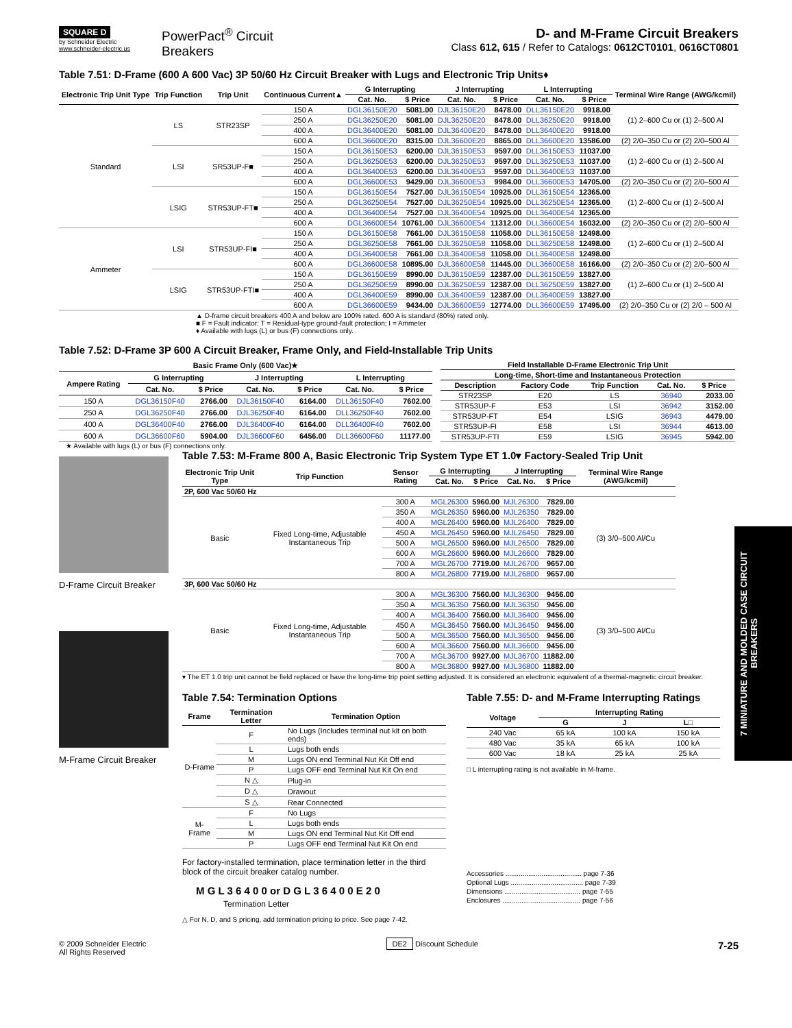SQUARE D
by Schneider Electric
www.schneider-electric.us
PowerPact<sup>®</sup> Circuit Breakers
D- and M-Frame Circuit Breakers
Class 612, 615 / Refer to Catalogs: 0612CT0101, 0616CT0801
Table 7.51: D-Frame (600 A 600 Vac) 3P 50/60 Hz Circuit Breaker with Lugs and Electronic Trip Units♦
| Electronic Trip Unit Type | Trip Function | Trip Unit | Continuous Current▲ | G Interrupting | | J Interrupting | | L Interrupting | | Terminal Wire Range (AWG/kcmil) |
| --- | --- | --- | --- | --- | --- | --- | --- | --- | --- | --- |
| | | | | Cat. No. | $ Price | Cat. No. | $ Price | Cat. No. | $ Price | |
| Standard | LS | STR23SP | 150 A | DGL36150E20 | 5081.00 | DJL36150E20 | 8478.00 | DLL36150E20 | 9918.00 | (1) 2–600 Cu or (1) 2–500 Al |
| | | | 250 A | DGL36250E20 | 5081.00 | DJL36250E20 | 8478.00 | DLL36250E20 | 9918.00 | |
| | | | 400 A | DGL36400E20 | 5081.00 | DJL36400E20 | 8478.00 | DLL36400E20 | 9918.00 | |
| | | | 600 A | DGL36600E20 | 8315.00 | DJL36600E20 | 8865.00 | DLL36600E20 | 13586.00 | (2) 2/0–350 Cu or (2) 2/0–500 Al |
| | LSI | SR53UP-F■ | 150 A | DGL36150E53 | 6200.00 | DJL36150E53 | 9597.00 | DLL36150E53 | 11037.00 | (1) 2–600 Cu or (1) 2–500 Al |
| | | | 250 A | DGL36250E53 | 6200.00 | DJL36250E53 | 9597.00 | DLL36250E53 | 11037.00 | |
| | | | 400 A | DGL36400E53 | 6200.00 | DJL36400E53 | 9597.00 | DLL36400E53 | 11037.00 | |
| | | | 600 A | DGL36600E53 | 9429.00 | DJL36600E53 | 9984.00 | DLL36600E53 | 14705.00 | (2) 2/0–350 Cu or (2) 2/0–500 Al |
| | LSIG | STR53UP-FT■ | 150 A | DGL36150E54 | 7527.00 | DJL36150E54 | 10925.00 | DLL36150E54 | 12365.00 | (1) 2–600 Cu or (1) 2–500 Al |
| | | | 250 A | DGL36250E54 | 7527.00 | DJL36250E54 | 10925.00 | DLL36250E54 | 12365.00 | |
| | | | 400 A | DGL36400E54 | 7527.00 | DJL36400E54 | 10925.00 | DLL36400E54 | 12365.00 | |
| | | | 600 A | DGL36600E54 | 10761.00 | DJL36600E54 | 11312.00 | DLL36600E54 | 16032.00 | (2) 2/0–350 Cu or (2) 2/0–500 Al |
| Ammeter | LSI | STR53UP-FI■ | 150 A | DGL36150E58 | 7661.00 | DJL36150E58 | 11058.00 | DLL36150E58 | 12498.00 | (1) 2–600 Cu or (1) 2–500 Al |
| | | | 250 A | DGL36250E58 | 7661.00 | DJL36250E58 | 11058.00 | DLL36250E58 | 12498.00 | |
| | | | 400 A | DGL36400E58 | 7661.00 | DJL36400E58 | 11058.00 | DLL36400E58 | 12498.00 | |
| | | | 600 A | DGL36600E58 | 10895.00 | DJL36600E58 | 11445.00 | DLL36600E58 | 16166.00 | (2) 2/0–350 Cu or (2) 2/0–500 Al |
| | LSIG | STR53UP-FTI■ | 150 A | DGL36150E59 | 8990.00 | DJL36150E59 | 12387.00 | DLL36150E59 | 13827.00 | (1) 2–600 Cu or (1) 2–500 Al |
| | | | 250 A | DGL36250E59 | 8990.00 | DJL36250E59 | 12387.00 | DLL36250E59 | 13827.00 | |
| | | | 400 A | DGL36400E59 | 8990.00 | DJL36400E59 | 12387.00 | DLL36400E59 | 13827.00 | |
| | | | 600 A | DGL36600E59 | 9434.00 | DJL36600E59 | 12774.00 | DLL36600E59 | 17495.00 | (2) 2/0–350 Cu or (2) 2/0 – 500 Al |
▲ D-frame circuit breakers 400 A and below are 100% rated. 600 A is standard (80%) rated only.
■ F = Fault indicator; T = Residual-type ground-fault protection; I = Ammeter
♦ Available with lugs (L) or bus (F) connections only.
Table 7.52: D-Frame 3P 600 A Circuit Breaker, Frame Only, and Field-Installable Trip Units
| Basic Frame Only (600 Vac)★ | | | | | | |
| --- | --- | --- | --- | --- | --- | --- |
| Ampere Rating | G Interrupting | | J Interrupting | | L Interrupting | |
| | Cat. No. | $ Price | Cat. No. | $ Price | Cat. No. | $ Price |
| 150 A | DGL36150F40 | 2766.00 | DJL36150F40 | 6164.00 | DLL36150F40 | 7602.00 |
| 250 A | DGL36250F40 | 2766.00 | DJL36250F40 | 6164.00 | DLL36250F40 | 7602.00 |
| 400 A | DGL36400F40 | 2766.00 | DJL36400F40 | 6164.00 | DLL36400F40 | 7602.00 |
| 600 A | DGL36600F60 | 5904.00 | DJL36600F60 | 6456.00 | DLL36600F60 | 11177.00 |
| Field Installable D-Frame Electronic Trip Unit | | | | |
| --- | --- | --- | --- | --- |
| Long-time, Short-time and Instantaneous Protection | | | | |
| Description | Factory Code | Trip Function | Cat. No. | $ Price |
| STR23SP | E20 | LS | 36940 | 2033.00 |
| STR53UP-F | E53 | LSI | 36942 | 3152.00 |
| STR53UP-FT | E54 | LSIG | 36943 | 4479.00 |
| STR53UP-FI | E58 | LSI | 36944 | 4613.00 |
| STR53UP-FTI | E59 | LSIG | 36945 | 5942.00 |
★ Available with lugs (L) or bus (F) connections only.
D-Frame Circuit Breaker
M-Frame Circuit Breaker
Table 7.53: M-Frame 800 A, Basic Electronic Trip System Type ET 1.0▾ Factory-Sealed Trip Unit
| Electronic Trip Unit Type | Trip Function | Sensor Rating | G Interrupting | | J Interrupting | | Terminal Wire Range (AWG/kcmil) |
| --- | --- | --- | --- | --- | --- | --- | --- |
| | | | Cat. No. | $ Price | Cat. No. | $ Price | |
| 2P, 600 Vac 50/60 Hz | | | | | | | |
| Basic | Fixed Long-time, Adjustable Instantaneous Trip | 300 A | MGL26300 | 5960.00 | MJL26300 | 7829.00 | (3) 3/0–500 Al/Cu |
| | | 350 A | MGL26350 | 5960.00 | MJL26350 | 7829.00 | |
| | | 400 A | MGL26400 | 5960.00 | MJL26400 | 7829.00 | |
| | | 450 A | MGL26450 | 5960.00 | MJL26450 | 7829.00 | |
| | | 500 A | MGL26500 | 5960.00 | MJL26500 | 7829.00 | |
| | | 600 A | MGL26600 | 5960.00 | MJL26600 | 7829.00 | |
| | | 700 A | MGL26700 | 7719.00 | MJL26700 | 9657.00 | |
| | | 800 A | MGL26800 | 7719.00 | MJL26800 | 9657.00 | |
| 3P, 600 Vac 50/60 Hz | | | | | | | |
| Basic | Fixed Long-time, Adjustable Instantaneous Trip | 300 A | MGL36300 | 7560.00 | MJL36300 | 9456.00 | (3) 3/0–500 Al/Cu |
| | | 350 A | MGL36350 | 7560.00 | MJL36350 | 9456.00 | |
| | | 400 A | MGL36400 | 7560.00 | MJL36400 | 9456.00 | |
| | | 450 A | MGL36450 | 7560.00 | MJL36450 | 9456.00 | |
| | | 500 A | MGL36500 | 7560.00 | MJL36500 | 9456.00 | |
| | | 600 A | MGL36600 | 7560.00 | MJL36600 | 9456.00 | |
| | | 700 A | MGL36700 | 9927.00 | MJL36700 | 11882.00 | |
| | | 800 A | MGL36800 | 9927.00 | MJL36800 | 11882.00 | |
▾ The ET 1.0 trip unit cannot be field replaced or have the long-time trip point setting adjusted. It is considered an electronic equivalent of a thermal-magnetic circuit breaker.
Table 7.54: Termination Options
| Frame | Termination Letter | Termination Option |
| --- | --- | --- |
| D-Frame | F | No Lugs (Includes terminal nut kit on both ends) |
| | L | Lugs both ends |
| | M | Lugs ON end Terminal Nut Kit Off end |
| | P | Lugs OFF end Terminal Nut Kit On end |
| | N △ | Plug-in |
| | D △ | Drawout |
| | S △ | Rear Connected |
| M-Frame | F | No Lugs |
| | L | Lugs both ends |
| | M | Lugs ON end Terminal Nut Kit Off end |
| | P | Lugs OFF end Terminal Nut Kit On end |
For factory-installed termination, place termination letter in the third block of the circuit breaker catalog number.
M G L 3 6 4 0 0 or D G L 3 6 4 0 0 E 2 0
Termination Letter
△ For N, D, and S pricing, add termination pricing to price. See page 7-42.
Table 7.55: D- and M-Frame Interrupting Ratings
| Voltage | Interrupting Rating | | |
| --- | --- | --- | --- |
| | G | J | L□ |
| 240 Vac | 65 kA | 100 kA | 150 kA |
| 480 Vac | 35 kA | 65 kA | 100 kA |
| 600 Vac | 18 kA | 25 kA | 25 kA |
□ L interrupting rating is not available in M-frame.
Accessories ........................................ page 7-36
Optional Lugs ...................................... page 7-39
Dimensions ........................................ page 7-55
Enclosures ......................................... page 7-56
© 2009 Schneider Electric
All Rights Reserved
DE2 Discount Schedule
7-25
7 MINIATURE AND MOLDED CASE CIRCUIT BREAKERS